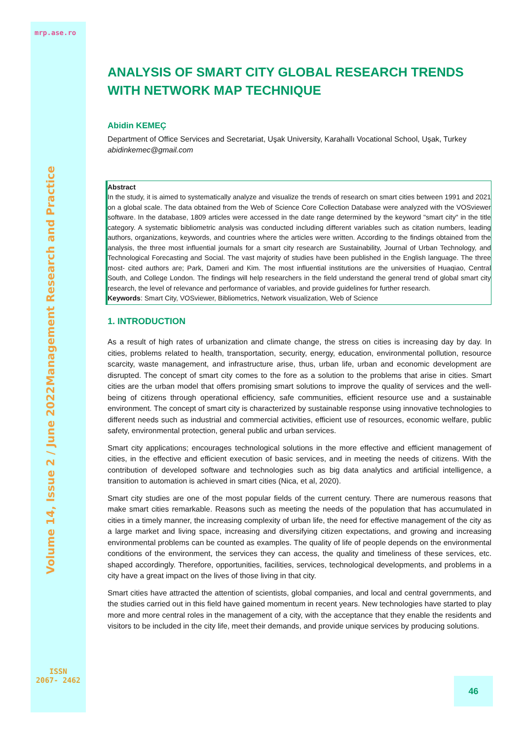mrp.ase.ro
Management Research and Practice
Volume 14, Issue 2 / June 2022
ANALYSIS OF SMART CITY GLOBAL RESEARCH TRENDS WITH NETWORK MAP TECHNIQUE
Abidin KEMEÇ
Department of Office Services and Secretariat, Uşak University, Karahallı Vocational School, Uşak, Turkey
abidinkemec@gmail.com
Abstract
In the study, it is aimed to systematically analyze and visualize the trends of research on smart cities between 1991 and 2021 on a global scale. The data obtained from the Web of Science Core Collection Database were analyzed with the VOSviewer software. In the database, 1809 articles were accessed in the date range determined by the keyword "smart city" in the title category. A systematic bibliometric analysis was conducted including different variables such as citation numbers, leading authors, organizations, keywords, and countries where the articles were written. According to the findings obtained from the analysis, the three most influential journals for a smart city research are Sustainability, Journal of Urban Technology, and Technological Forecasting and Social. The vast majority of studies have been published in the English language. The three most- cited authors are; Park, Dameri and Kim. The most influential institutions are the universities of Huaqiao, Central South, and College London. The findings will help researchers in the field understand the general trend of global smart city research, the level of relevance and performance of variables, and provide guidelines for further research.
Keywords: Smart City, VOSviewer, Bibliometrics, Network visualization, Web of Science
1. INTRODUCTION
As a result of high rates of urbanization and climate change, the stress on cities is increasing day by day. In cities, problems related to health, transportation, security, energy, education, environmental pollution, resource scarcity, waste management, and infrastructure arise, thus, urban life, urban and economic development are disrupted. The concept of smart city comes to the fore as a solution to the problems that arise in cities. Smart cities are the urban model that offers promising smart solutions to improve the quality of services and the well-being of citizens through operational efficiency, safe communities, efficient resource use and a sustainable environment. The concept of smart city is characterized by sustainable response using innovative technologies to different needs such as industrial and commercial activities, efficient use of resources, economic welfare, public safety, environmental protection, general public and urban services.
Smart city applications; encourages technological solutions in the more effective and efficient management of cities, in the effective and efficient execution of basic services, and in meeting the needs of citizens. With the contribution of developed software and technologies such as big data analytics and artificial intelligence, a transition to automation is achieved in smart cities (Nica, et al, 2020).
Smart city studies are one of the most popular fields of the current century. There are numerous reasons that make smart cities remarkable. Reasons such as meeting the needs of the population that has accumulated in cities in a timely manner, the increasing complexity of urban life, the need for effective management of the city as a large market and living space, increasing and diversifying citizen expectations, and growing and increasing environmental problems can be counted as examples. The quality of life of people depends on the environmental conditions of the environment, the services they can access, the quality and timeliness of these services, etc. shaped accordingly. Therefore, opportunities, facilities, services, technological developments, and problems in a city have a great impact on the lives of those living in that city.
Smart cities have attracted the attention of scientists, global companies, and local and central governments, and the studies carried out in this field have gained momentum in recent years. New technologies have started to play more and more central roles in the management of a city, with the acceptance that they enable the residents and visitors to be included in the city life, meet their demands, and provide unique services by producing solutions.
ISSN
2067- 2462
46